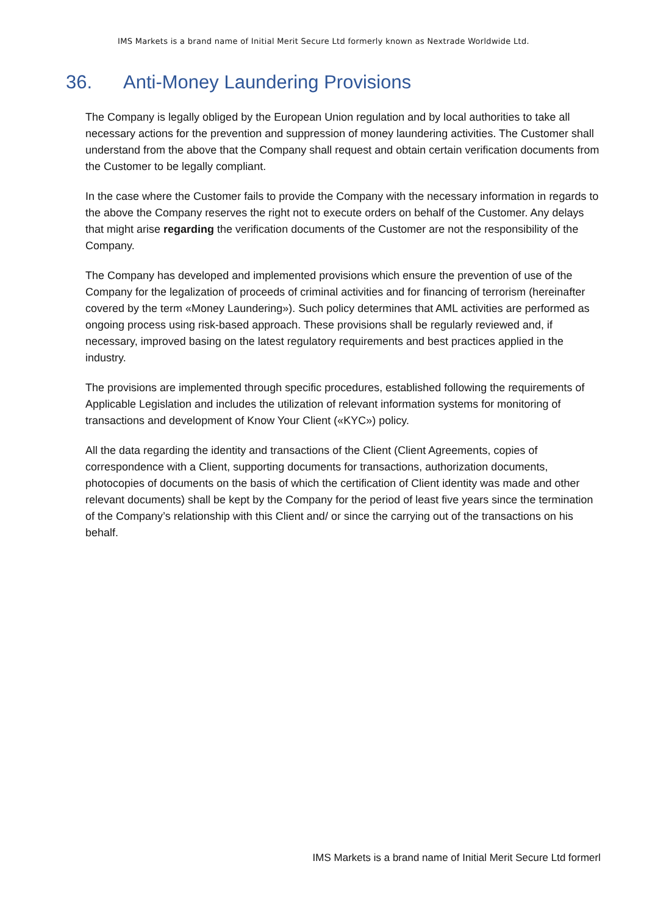IMS Markets is a brand name of Initial Merit Secure Ltd formerly known as Nextrade Worldwide Ltd.
36. Anti-Money Laundering Provisions
The Company is legally obliged by the European Union regulation and by local authorities to take all necessary actions for the prevention and suppression of money laundering activities. The Customer shall understand from the above that the Company shall request and obtain certain verification documents from the Customer to be legally compliant.
In the case where the Customer fails to provide the Company with the necessary information in regards to the above the Company reserves the right not to execute orders on behalf of the Customer. Any delays that might arise regarding the verification documents of the Customer are not the responsibility of the Company.
The Company has developed and implemented provisions which ensure the prevention of use of the Company for the legalization of proceeds of criminal activities and for financing of terrorism (hereinafter covered by the term «Money Laundering»). Such policy determines that AML activities are performed as ongoing process using risk-based approach. These provisions shall be regularly reviewed and, if necessary, improved basing on the latest regulatory requirements and best practices applied in the industry.
The provisions are implemented through specific procedures, established following the requirements of Applicable Legislation and includes the utilization of relevant information systems for monitoring of transactions and development of Know Your Client («KYC») policy.
All the data regarding the identity and transactions of the Client (Client Agreements, copies of correspondence with a Client, supporting documents for transactions, authorization documents, photocopies of documents on the basis of which the certification of Client identity was made and other relevant documents) shall be kept by the Company for the period of least five years since the termination of the Company’s relationship with this Client and/ or since the carrying out of the transactions on his behalf.
IMS Markets is a brand name of Initial Merit Secure Ltd formerl